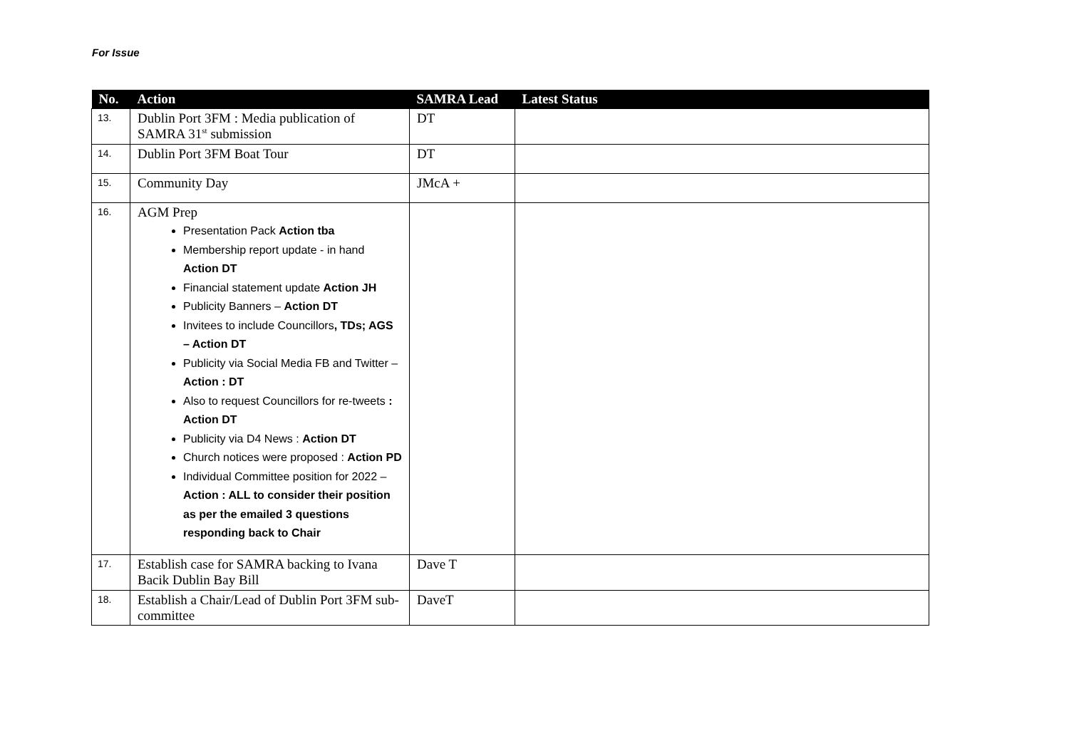For Issue
| No. | Action | SAMRA Lead | Latest Status |
| --- | --- | --- | --- |
| 13. | Dublin Port 3FM : Media publication of SAMRA 31<sup>st</sup> submission | DT | |
| 14. | Dublin Port 3FM Boat Tour | DT | |
| 15. | Community Day | JMcA + | |
| 16. | AGM Prep Presentation Pack Action tba Membership report update - in hand Action DT Financial statement update Action JH Publicity Banners – Action DT Invitees to include Councillors , TDs; AGS – Action DT Publicity via Social Media FB and Twitter – Action : DT Also to request Councillors for re-tweets : Action DT Publicity via D4 News : Action DT Church notices were proposed : Action PD Individual Committee position for 2022 – Action : ALL to consider their position as per the emailed 3 questions responding back to Chair | | |
| 17. | Establish case for SAMRA backing to Ivana Bacik Dublin Bay Bill | Dave T | |
| 18. | Establish a Chair/Lead of Dublin Port 3FM sub-committee | DaveT | |